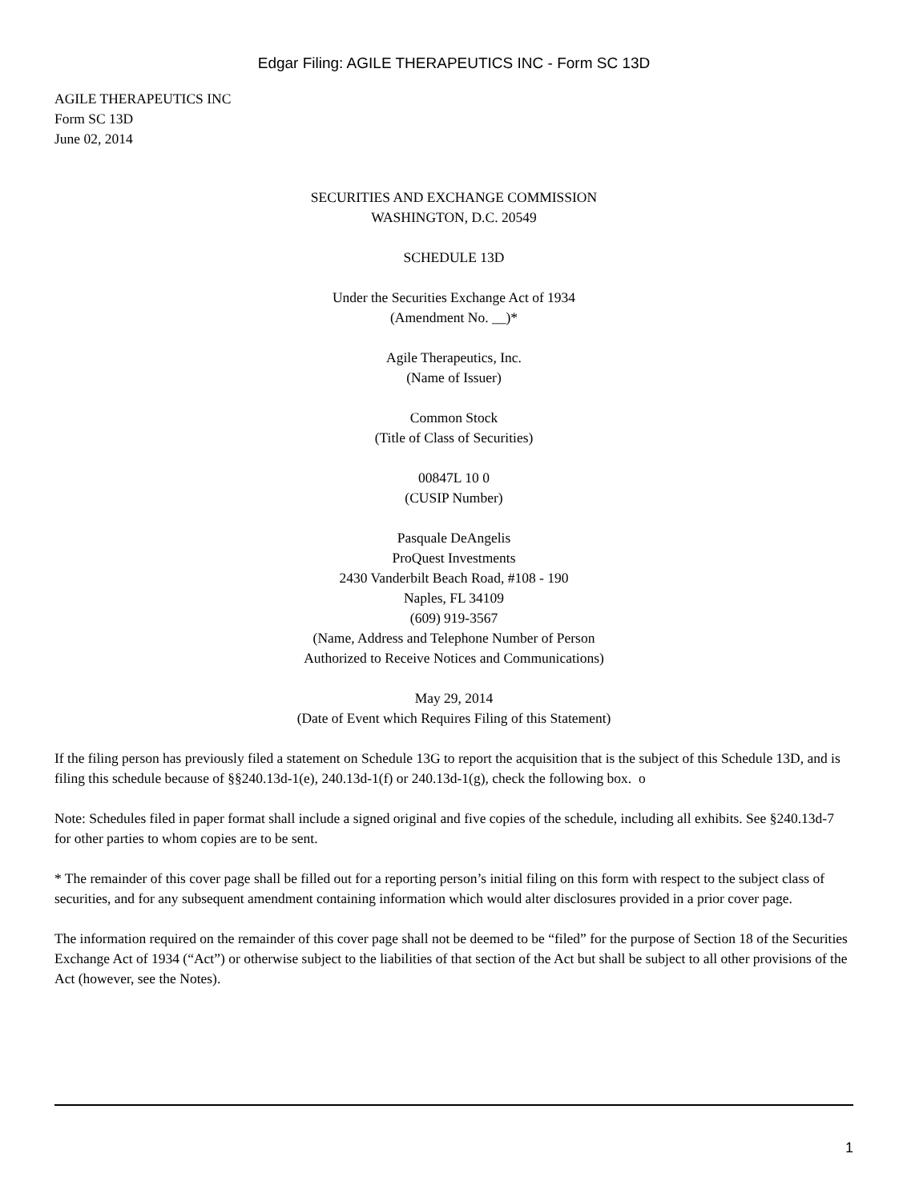Edgar Filing: AGILE THERAPEUTICS INC - Form SC 13D
AGILE THERAPEUTICS INC
Form SC 13D
June 02, 2014
SECURITIES AND EXCHANGE COMMISSION
WASHINGTON, D.C. 20549
SCHEDULE 13D
Under the Securities Exchange Act of 1934
(Amendment No. __)*
Agile Therapeutics, Inc.
(Name of Issuer)
Common Stock
(Title of Class of Securities)
00847L 10 0
(CUSIP Number)
Pasquale DeAngelis
ProQuest Investments
2430 Vanderbilt Beach Road, #108 - 190
Naples, FL 34109
(609) 919-3567
(Name, Address and Telephone Number of Person
Authorized to Receive Notices and Communications)
May 29, 2014
(Date of Event which Requires Filing of this Statement)
If the filing person has previously filed a statement on Schedule 13G to report the acquisition that is the subject of this Schedule 13D, and is filing this schedule because of §§240.13d-1(e), 240.13d-1(f) or 240.13d-1(g), check the following box. o
Note: Schedules filed in paper format shall include a signed original and five copies of the schedule, including all exhibits. See §240.13d-7 for other parties to whom copies are to be sent.
* The remainder of this cover page shall be filled out for a reporting person’s initial filing on this form with respect to the subject class of securities, and for any subsequent amendment containing information which would alter disclosures provided in a prior cover page.
The information required on the remainder of this cover page shall not be deemed to be “filed” for the purpose of Section 18 of the Securities Exchange Act of 1934 (“Act”) or otherwise subject to the liabilities of that section of the Act but shall be subject to all other provisions of the Act (however, see the Notes).
1